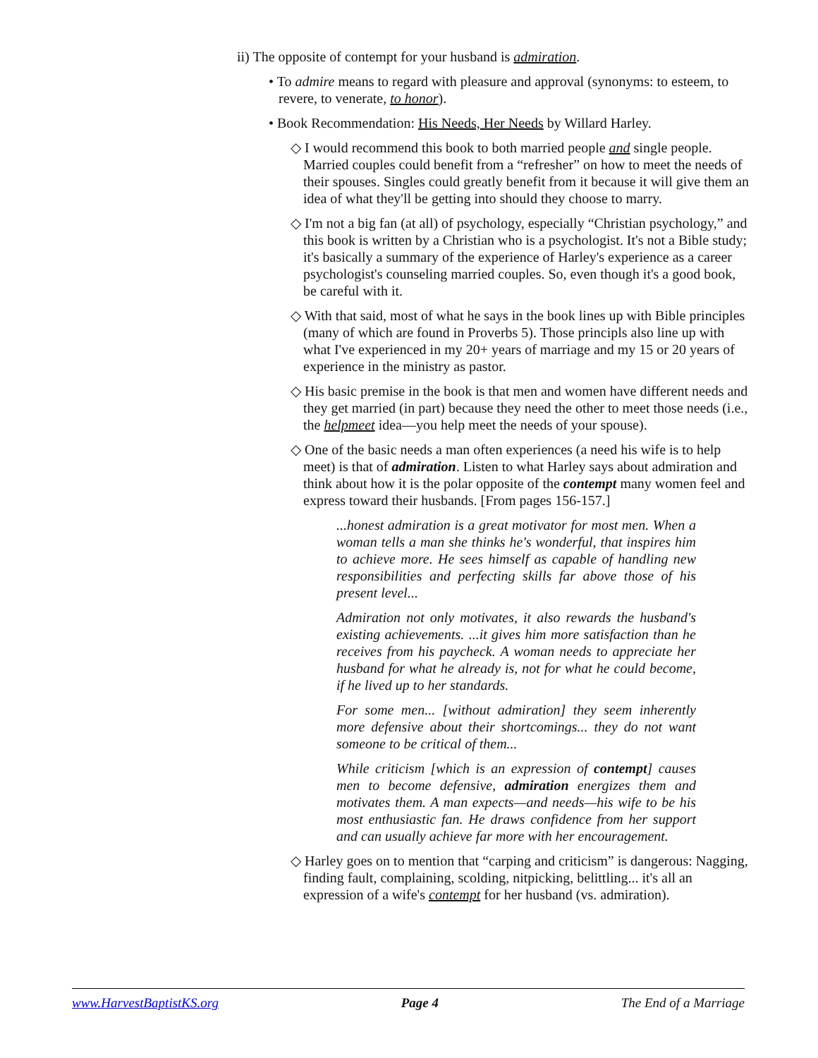ii) The opposite of contempt for your husband is admiration.
• To admire means to regard with pleasure and approval (synonyms: to esteem, to revere, to venerate, to honor).
• Book Recommendation: His Needs, Her Needs by Willard Harley.
◇ I would recommend this book to both married people and single people. Married couples could benefit from a “refresher” on how to meet the needs of their spouses. Singles could greatly benefit from it because it will give them an idea of what they'll be getting into should they choose to marry.
◇ I'm not a big fan (at all) of psychology, especially “Christian psychology,” and this book is written by a Christian who is a psychologist. It's not a Bible study; it's basically a summary of the experience of Harley's experience as a career psychologist's counseling married couples. So, even though it's a good book, be careful with it.
◇ With that said, most of what he says in the book lines up with Bible principles (many of which are found in Proverbs 5). Those principls also line up with what I've experienced in my 20+ years of marriage and my 15 or 20 years of experience in the ministry as pastor.
◇ His basic premise in the book is that men and women have different needs and they get married (in part) because they need the other to meet those needs (i.e., the helpmeet idea—you help meet the needs of your spouse).
◇ One of the basic needs a man often experiences (a need his wife is to help meet) is that of admiration. Listen to what Harley says about admiration and think about how it is the polar opposite of the contempt many women feel and express toward their husbands. [From pages 156-157.]
...honest admiration is a great motivator for most men. When a woman tells a man she thinks he's wonderful, that inspires him to achieve more. He sees himself as capable of handling new responsibilities and perfecting skills far above those of his present level...
Admiration not only motivates, it also rewards the husband's existing achievements. ...it gives him more satisfaction than he receives from his paycheck. A woman needs to appreciate her husband for what he already is, not for what he could become, if he lived up to her standards.
For some men... [without admiration] they seem inherently more defensive about their shortcomings... they do not want someone to be critical of them...
While criticism [which is an expression of contempt] causes men to become defensive, admiration energizes them and motivates them. A man expects—and needs—his wife to be his most enthusiastic fan. He draws confidence from her support and can usually achieve far more with her encouragement.
◇ Harley goes on to mention that “carping and criticism” is dangerous: Nagging, finding fault, complaining, scolding, nitpicking, belittling... it's all an expression of a wife's contempt for her husband (vs. admiration).
www.HarvestBaptistKS.org Page 4 The End of a Marriage